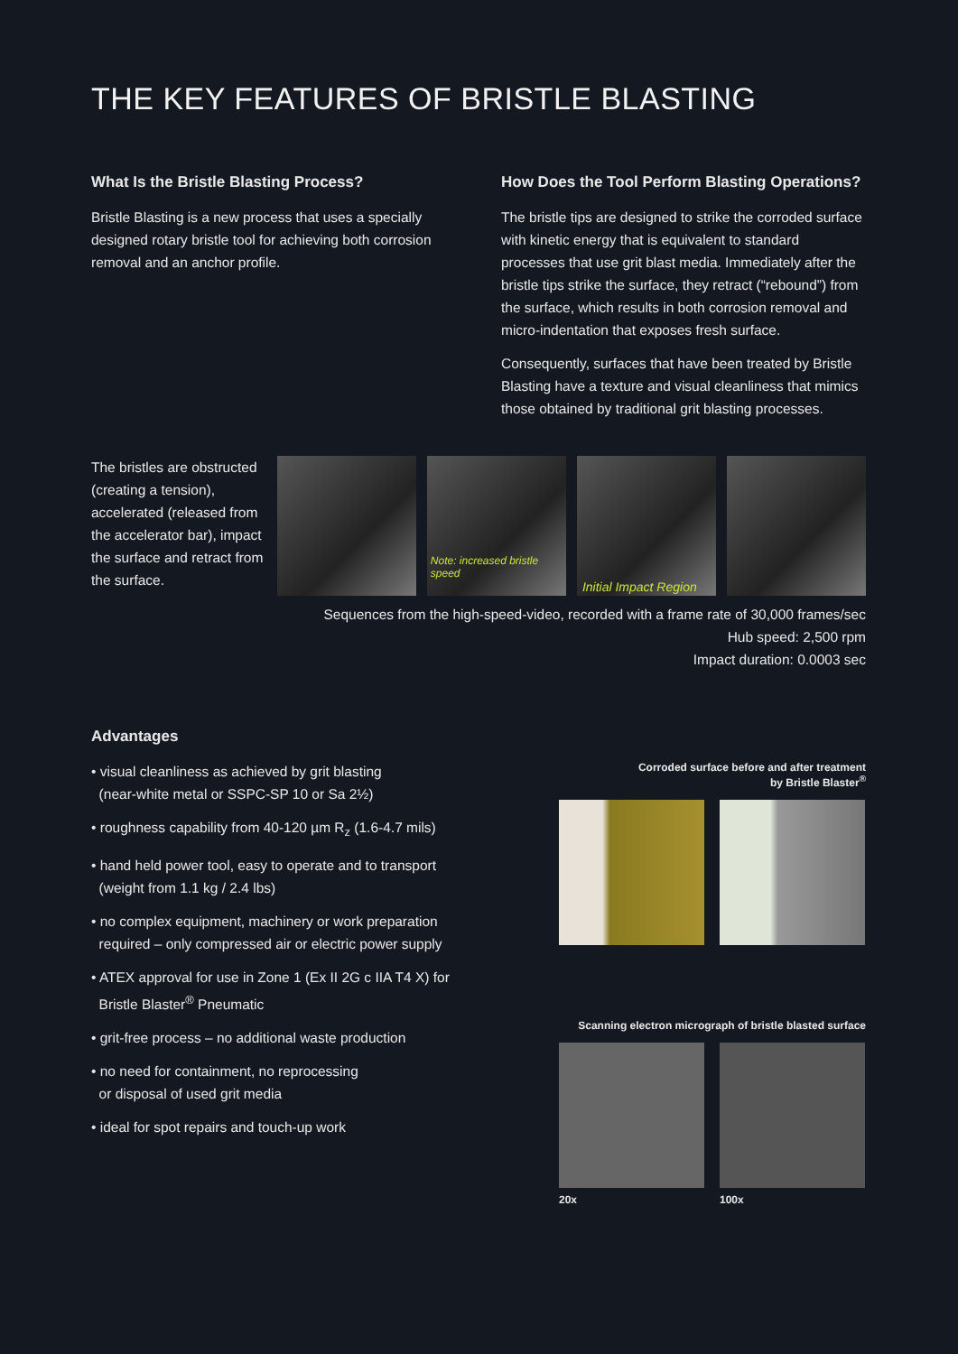THE KEY FEATURES OF BRISTLE BLASTING
What Is the Bristle Blasting Process?
Bristle Blasting is a new process that uses a specially designed rotary bristle tool for achieving both corrosion removal and an anchor profile.
How Does the Tool Perform Blasting Operations?
The bristle tips are designed to strike the corroded surface with kinetic energy that is equivalent to standard processes that use grit blast media. Immediately after the bristle tips strike the surface, they retract (“rebound”) from the surface, which results in both corrosion removal and micro-indentation that exposes fresh surface.
Consequently, surfaces that have been treated by Bristle Blasting have a texture and visual cleanliness that mimics those obtained by traditional grit blasting processes.
The bristles are obstructed (creating a tension), accelerated (released from the accelerator bar), impact the surface and retract from the surface.
Note: increased bristle speed
Initial Impact Region
Sequences from the high-speed-video, recorded with a frame rate of 30,000 frames/sec
Hub speed: 2,500 rpm
Impact duration: 0.0003 sec
Advantages
• visual cleanliness as achieved by grit blasting
(near-white metal or SSPC-SP 10 or Sa 2½)
• roughness capability from 40-120 µm R<sub>z</sub> (1.6-4.7 mils)
• hand held power tool, easy to operate and to transport
(weight from 1.1 kg / 2.4 lbs)
• no complex equipment, machinery or work preparation
required – only compressed air or electric power supply
• ATEX approval for use in Zone 1 (Ex II 2G c IIA T4 X) for
Bristle Blaster<sup>®</sup> Pneumatic
• grit-free process – no additional waste production
• no need for containment, no reprocessing
or disposal of used grit media
• ideal for spot repairs and touch-up work
Corroded surface before and after treatment
by Bristle Blaster<sup>®</sup>
Scanning electron micrograph of bristle blasted surface
20x 100x